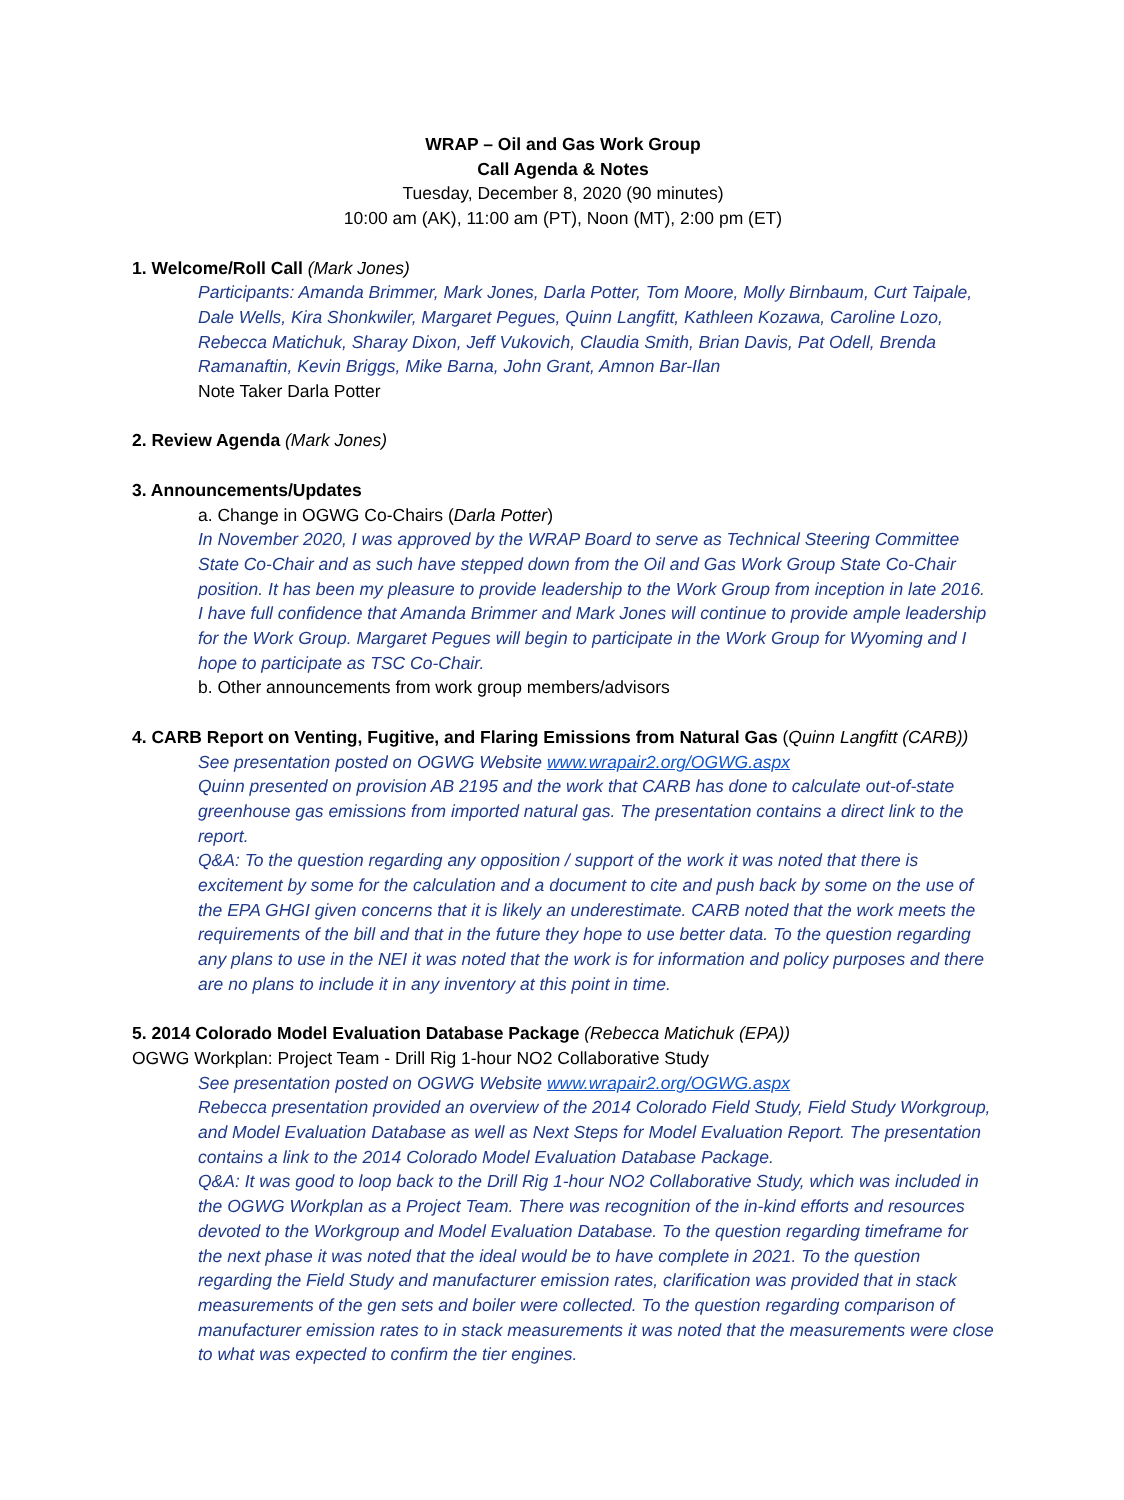WRAP – Oil and Gas Work Group
Call Agenda & Notes
Tuesday, December 8, 2020 (90 minutes)
10:00 am (AK), 11:00 am (PT), Noon (MT), 2:00 pm (ET)
1. Welcome/Roll Call (Mark Jones)
Participants: Amanda Brimmer, Mark Jones, Darla Potter, Tom Moore, Molly Birnbaum, Curt Taipale, Dale Wells, Kira Shonkwiler, Margaret Pegues, Quinn Langfitt, Kathleen Kozawa, Caroline Lozo, Rebecca Matichuk, Sharay Dixon, Jeff Vukovich, Claudia Smith, Brian Davis, Pat Odell, Brenda Ramanaftin, Kevin Briggs, Mike Barna, John Grant, Amnon Bar-Ilan
Note Taker Darla Potter
2. Review Agenda (Mark Jones)
3. Announcements/Updates
a. Change in OGWG Co-Chairs (Darla Potter)
In November 2020, I was approved by the WRAP Board to serve as Technical Steering Committee State Co-Chair and as such have stepped down from the Oil and Gas Work Group State Co-Chair position. It has been my pleasure to provide leadership to the Work Group from inception in late 2016. I have full confidence that Amanda Brimmer and Mark Jones will continue to provide ample leadership for the Work Group. Margaret Pegues will begin to participate in the Work Group for Wyoming and I hope to participate as TSC Co-Chair.
b. Other announcements from work group members/advisors
4. CARB Report on Venting, Fugitive, and Flaring Emissions from Natural Gas (Quinn Langfitt (CARB))
See presentation posted on OGWG Website www.wrapair2.org/OGWG.aspx
Quinn presented on provision AB 2195 and the work that CARB has done to calculate out-of-state greenhouse gas emissions from imported natural gas. The presentation contains a direct link to the report.
Q&A: To the question regarding any opposition / support of the work it was noted that there is excitement by some for the calculation and a document to cite and push back by some on the use of the EPA GHGI given concerns that it is likely an underestimate. CARB noted that the work meets the requirements of the bill and that in the future they hope to use better data. To the question regarding any plans to use in the NEI it was noted that the work is for information and policy purposes and there are no plans to include it in any inventory at this point in time.
5. 2014 Colorado Model Evaluation Database Package (Rebecca Matichuk (EPA))
OGWG Workplan: Project Team - Drill Rig 1-hour NO2 Collaborative Study
See presentation posted on OGWG Website www.wrapair2.org/OGWG.aspx
Rebecca presentation provided an overview of the 2014 Colorado Field Study, Field Study Workgroup, and Model Evaluation Database as well as Next Steps for Model Evaluation Report. The presentation contains a link to the 2014 Colorado Model Evaluation Database Package.
Q&A: It was good to loop back to the Drill Rig 1-hour NO2 Collaborative Study, which was included in the OGWG Workplan as a Project Team. There was recognition of the in-kind efforts and resources devoted to the Workgroup and Model Evaluation Database. To the question regarding timeframe for the next phase it was noted that the ideal would be to have complete in 2021. To the question regarding the Field Study and manufacturer emission rates, clarification was provided that in stack measurements of the gen sets and boiler were collected. To the question regarding comparison of manufacturer emission rates to in stack measurements it was noted that the measurements were close to what was expected to confirm the tier engines.